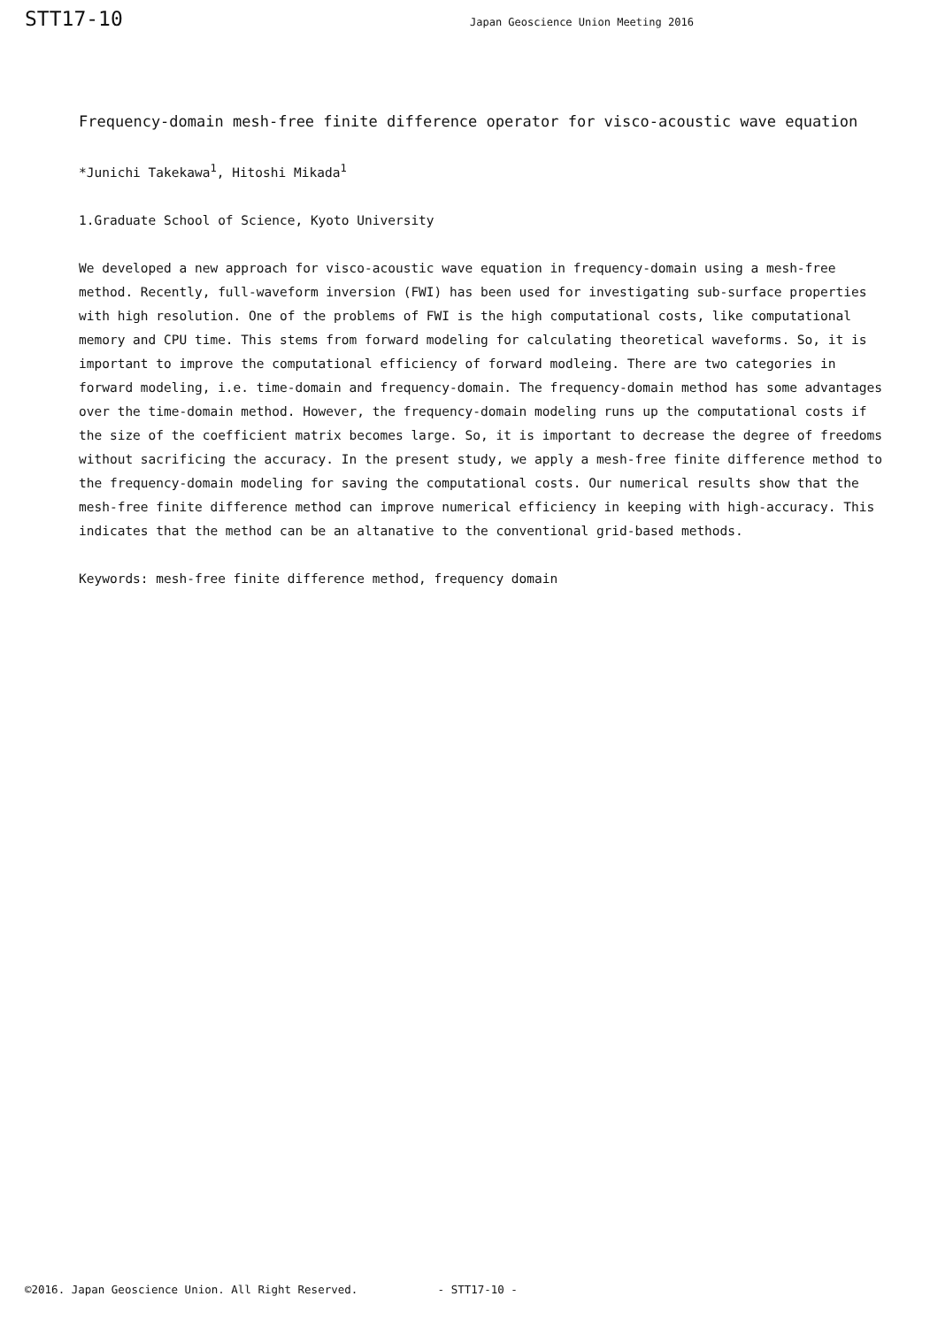STT17-10
Japan Geoscience Union Meeting 2016
Frequency-domain mesh-free finite difference operator for visco-acoustic wave equation
*Junichi Takekawa<sup>1</sup>, Hitoshi Mikada<sup>1</sup>
1.Graduate School of Science, Kyoto University
We developed a new approach for visco-acoustic wave equation in frequency-domain using a mesh-free method. Recently, full-waveform inversion (FWI) has been used for investigating sub-surface properties with high resolution. One of the problems of FWI is the high computational costs, like computational memory and CPU time. This stems from forward modeling for calculating theoretical waveforms. So, it is important to improve the computational efficiency of forward modleing. There are two categories in forward modeling, i.e. time-domain and frequency-domain. The frequency-domain method has some advantages over the time-domain method. However, the frequency-domain modeling runs up the computational costs if the size of the coefficient matrix becomes large. So, it is important to decrease the degree of freedoms without sacrificing the accuracy. In the present study, we apply a mesh-free finite difference method to the frequency-domain modeling for saving the computational costs. Our numerical results show that the mesh-free finite difference method can improve numerical efficiency in keeping with high-accuracy. This indicates that the method can be an altanative to the conventional grid-based methods.
Keywords: mesh-free finite difference method, frequency domain
©2016. Japan Geoscience Union. All Right Reserved. - STT17-10 -